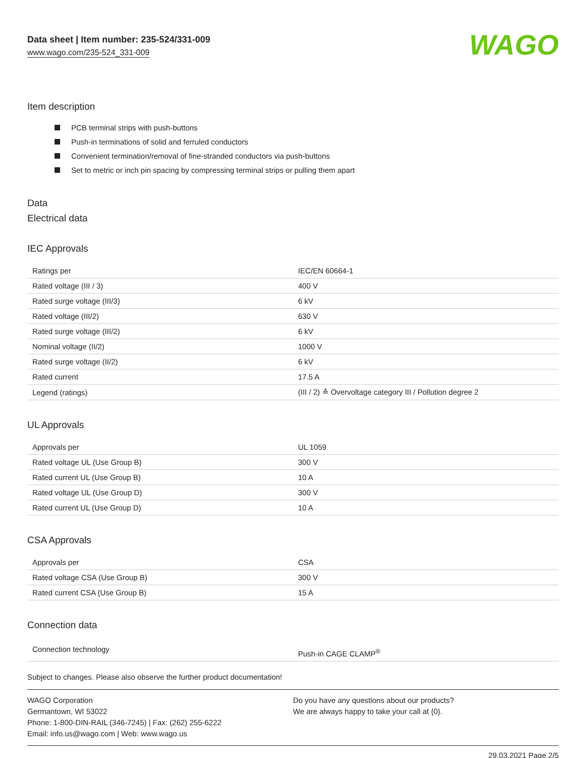Data sheet | Item number: 235-524/331-009
www.wago.com/235-524_331-009
WAGO
Item description
PCB terminal strips with push-buttons
Push-in terminations of solid and ferruled conductors
Convenient termination/removal of fine-stranded conductors via push-buttons
Set to metric or inch pin spacing by compressing terminal strips or pulling them apart
Data
Electrical data
IEC Approvals
| Ratings per | IEC/EN 60664-1 |
| Rated voltage (III / 3) | 400 V |
| Rated surge voltage (III/3) | 6 kV |
| Rated voltage (III/2) | 630 V |
| Rated surge voltage (III/2) | 6 kV |
| Nominal voltage (II/2) | 1000 V |
| Rated surge voltage (II/2) | 6 kV |
| Rated current | 17.5 A |
| Legend (ratings) | (III / 2) ≙ Overvoltage category III / Pollution degree 2 |
UL Approvals
| Approvals per | UL 1059 |
| Rated voltage UL (Use Group B) | 300 V |
| Rated current UL (Use Group B) | 10 A |
| Rated voltage UL (Use Group D) | 300 V |
| Rated current UL (Use Group D) | 10 A |
CSA Approvals
| Approvals per | CSA |
| Rated voltage CSA (Use Group B) | 300 V |
| Rated current CSA (Use Group B) | 15 A |
Connection data
| Connection technology | Push-in CAGE CLAMP<sup>®</sup> |
Subject to changes. Please also observe the further product documentation!
WAGO Corporation
Germantown, WI 53022
Phone: 1-800-DIN-RAIL (346-7245) | Fax: (262) 255-6222
Email: info.us@wago.com | Web: www.wago.us
Do you have any questions about our products?
We are always happy to take your call at {0}.
29.03.2021 Page 2/5